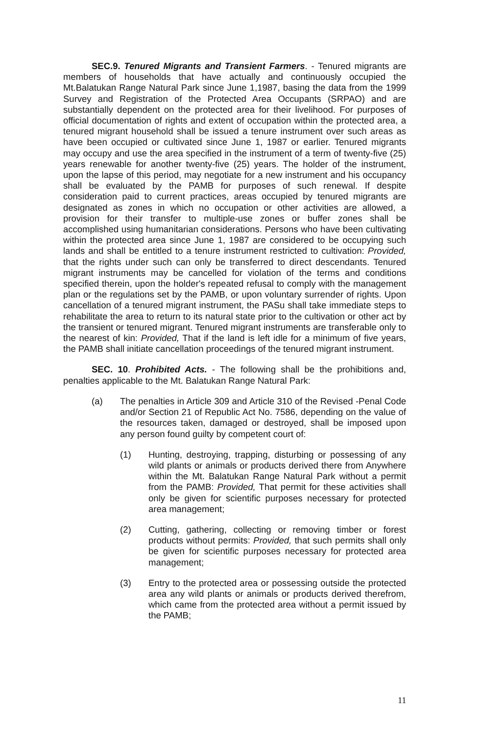SEC.9. Tenured Migrants and Transient Farmers. - Tenured migrants are members of households that have actually and continuously occupied the Mt.Balatukan Range Natural Park since June 1,1987, basing the data from the 1999 Survey and Registration of the Protected Area Occupants (SRPAO) and are substantially dependent on the protected area for their livelihood. For purposes of official documentation of rights and extent of occupation within the protected area, a tenured migrant household shall be issued a tenure instrument over such areas as have been occupied or cultivated since June 1, 1987 or earlier. Tenured migrants may occupy and use the area specified in the instrument of a term of twenty-five (25) years renewable for another twenty-five (25) years. The holder of the instrument, upon the lapse of this period, may negotiate for a new instrument and his occupancy shall be evaluated by the PAMB for purposes of such renewal. If despite consideration paid to current practices, areas occupied by tenured migrants are designated as zones in which no occupation or other activities are allowed, a provision for their transfer to multiple-use zones or buffer zones shall be accomplished using humanitarian considerations. Persons who have been cultivating within the protected area since June 1, 1987 are considered to be occupying such lands and shall be entitled to a tenure instrument restricted to cultivation: Provided, that the rights under such can only be transferred to direct descendants. Tenured migrant instruments may be cancelled for violation of the terms and conditions specified therein, upon the holder's repeated refusal to comply with the management plan or the regulations set by the PAMB, or upon voluntary surrender of rights. Upon cancellation of a tenured migrant instrument, the PASu shall take immediate steps to rehabilitate the area to return to its natural state prior to the cultivation or other act by the transient or tenured migrant. Tenured migrant instruments are transferable only to the nearest of kin: Provided, That if the land is left idle for a minimum of five years, the PAMB shall initiate cancellation proceedings of the tenured migrant instrument.
SEC. 10. Prohibited Acts. - The following shall be the prohibitions and, penalties applicable to the Mt. Balatukan Range Natural Park:
(a) The penalties in Article 309 and Article 310 of the Revised -Penal Code and/or Section 21 of Republic Act No. 7586, depending on the value of the resources taken, damaged or destroyed, shall be imposed upon any person found guilty by competent court of:
(1) Hunting, destroying, trapping, disturbing or possessing of any wild plants or animals or products derived there from Anywhere within the Mt. Balatukan Range Natural Park without a permit from the PAMB: Provided, That permit for these activities shall only be given for scientific purposes necessary for protected area management;
(2) Cutting, gathering, collecting or removing timber or forest products without permits: Provided, that such permits shall only be given for scientific purposes necessary for protected area management;
(3) Entry to the protected area or possessing outside the protected area any wild plants or animals or products derived therefrom, which came from the protected area without a permit issued by the PAMB;
11